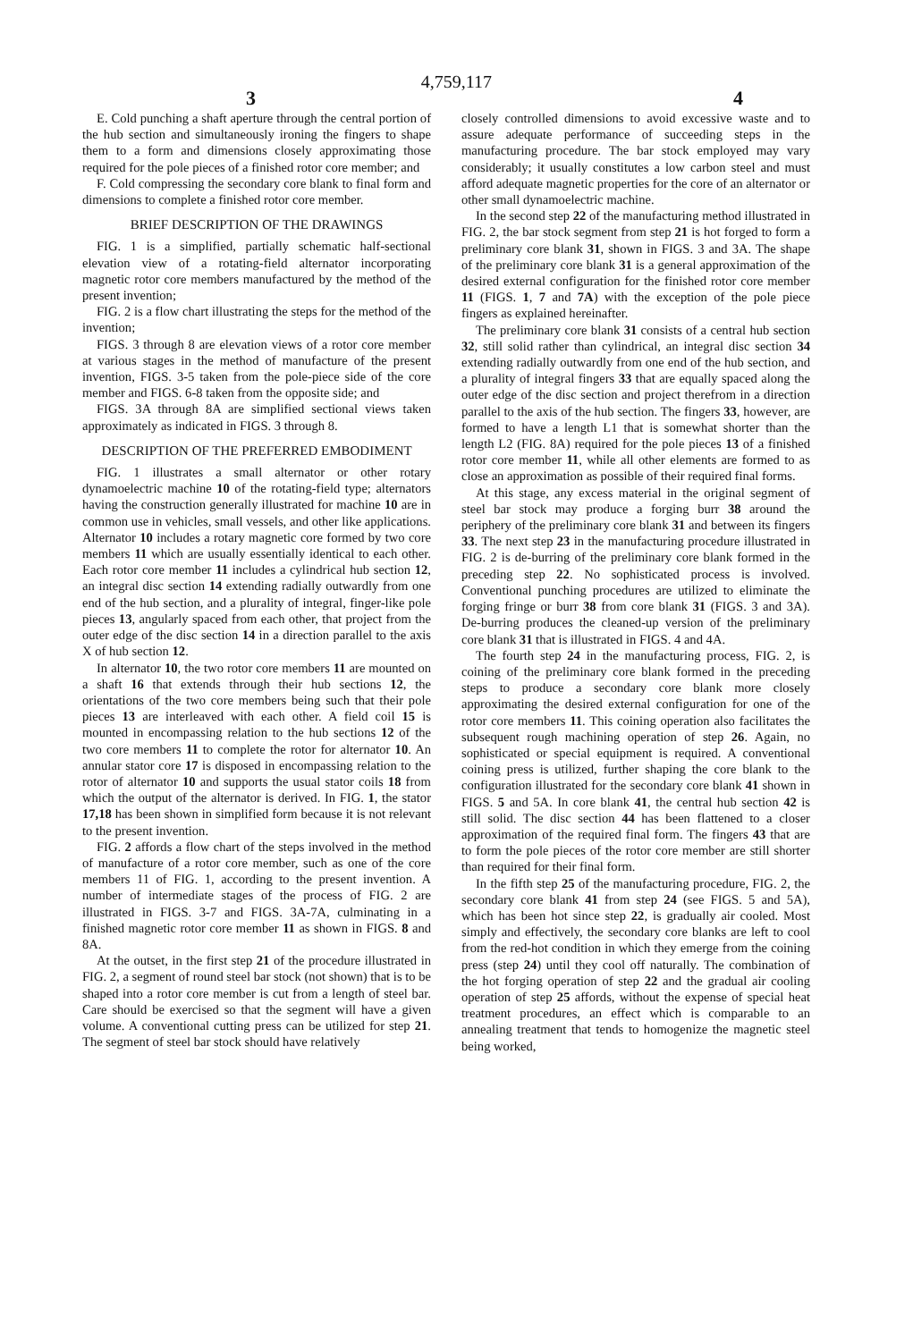4,759,117
3 4
E. Cold punching a shaft aperture through the central portion of the hub section and simultaneously ironing the fingers to shape them to a form and dimensions closely approximating those required for the pole pieces of a finished rotor core member; and
F. Cold compressing the secondary core blank to final form and dimensions to complete a finished rotor core member.
BRIEF DESCRIPTION OF THE DRAWINGS
FIG. 1 is a simplified, partially schematic half-sectional elevation view of a rotating-field alternator incorporating magnetic rotor core members manufactured by the method of the present invention;
FIG. 2 is a flow chart illustrating the steps for the method of the invention;
FIGS. 3 through 8 are elevation views of a rotor core member at various stages in the method of manufacture of the present invention, FIGS. 3-5 taken from the pole-piece side of the core member and FIGS. 6-8 taken from the opposite side; and
FIGS. 3A through 8A are simplified sectional views taken approximately as indicated in FIGS. 3 through 8.
DESCRIPTION OF THE PREFERRED EMBODIMENT
FIG. 1 illustrates a small alternator or other rotary dynamoelectric machine 10 of the rotating-field type; alternators having the construction generally illustrated for machine 10 are in common use in vehicles, small vessels, and other like applications. Alternator 10 includes a rotary magnetic core formed by two core members 11 which are usually essentially identical to each other. Each rotor core member 11 includes a cylindrical hub section 12, an integral disc section 14 extending radially outwardly from one end of the hub section, and a plurality of integral, finger-like pole pieces 13, angularly spaced from each other, that project from the outer edge of the disc section 14 in a direction parallel to the axis X of hub section 12.
In alternator 10, the two rotor core members 11 are mounted on a shaft 16 that extends through their hub sections 12, the orientations of the two core members being such that their pole pieces 13 are interleaved with each other. A field coil 15 is mounted in encompassing relation to the hub sections 12 of the two core members 11 to complete the rotor for alternator 10. An annular stator core 17 is disposed in encompassing relation to the rotor of alternator 10 and supports the usual stator coils 18 from which the output of the alternator is derived. In FIG. 1, the stator 17,18 has been shown in simplified form because it is not relevant to the present invention.
FIG. 2 affords a flow chart of the steps involved in the method of manufacture of a rotor core member, such as one of the core members 11 of FIG. 1, according to the present invention. A number of intermediate stages of the process of FIG. 2 are illustrated in FIGS. 3-7 and FIGS. 3A-7A, culminating in a finished magnetic rotor core member 11 as shown in FIGS. 8 and 8A.
At the outset, in the first step 21 of the procedure illustrated in FIG. 2, a segment of round steel bar stock (not shown) that is to be shaped into a rotor core member is cut from a length of steel bar. Care should be exercised so that the segment will have a given volume. A conventional cutting press can be utilized for step 21. The segment of steel bar stock should have relatively
closely controlled dimensions to avoid excessive waste and to assure adequate performance of succeeding steps in the manufacturing procedure. The bar stock employed may vary considerably; it usually constitutes a low carbon steel and must afford adequate magnetic properties for the core of an alternator or other small dynamoelectric machine.
In the second step 22 of the manufacturing method illustrated in FIG. 2, the bar stock segment from step 21 is hot forged to form a preliminary core blank 31, shown in FIGS. 3 and 3A. The shape of the preliminary core blank 31 is a general approximation of the desired external configuration for the finished rotor core member 11 (FIGS. 1, 7 and 7A) with the exception of the pole piece fingers as explained hereinafter.
The preliminary core blank 31 consists of a central hub section 32, still solid rather than cylindrical, an integral disc section 34 extending radially outwardly from one end of the hub section, and a plurality of integral fingers 33 that are equally spaced along the outer edge of the disc section and project therefrom in a direction parallel to the axis of the hub section. The fingers 33, however, are formed to have a length L1 that is somewhat shorter than the length L2 (FIG. 8A) required for the pole pieces 13 of a finished rotor core member 11, while all other elements are formed to as close an approximation as possible of their required final forms.
At this stage, any excess material in the original segment of steel bar stock may produce a forging burr 38 around the periphery of the preliminary core blank 31 and between its fingers 33. The next step 23 in the manufacturing procedure illustrated in FIG. 2 is de-burring of the preliminary core blank formed in the preceding step 22. No sophisticated process is involved. Conventional punching procedures are utilized to eliminate the forging fringe or burr 38 from core blank 31 (FIGS. 3 and 3A). De-burring produces the cleaned-up version of the preliminary core blank 31 that is illustrated in FIGS. 4 and 4A.
The fourth step 24 in the manufacturing process, FIG. 2, is coining of the preliminary core blank formed in the preceding steps to produce a secondary core blank more closely approximating the desired external configuration for one of the rotor core members 11. This coining operation also facilitates the subsequent rough machining operation of step 26. Again, no sophisticated or special equipment is required. A conventional coining press is utilized, further shaping the core blank to the configuration illustrated for the secondary core blank 41 shown in FIGS. 5 and 5A. In core blank 41, the central hub section 42 is still solid. The disc section 44 has been flattened to a closer approximation of the required final form. The fingers 43 that are to form the pole pieces of the rotor core member are still shorter than required for their final form.
In the fifth step 25 of the manufacturing procedure, FIG. 2, the secondary core blank 41 from step 24 (see FIGS. 5 and 5A), which has been hot since step 22, is gradually air cooled. Most simply and effectively, the secondary core blanks are left to cool from the red-hot condition in which they emerge from the coining press (step 24) until they cool off naturally. The combination of the hot forging operation of step 22 and the gradual air cooling operation of step 25 affords, without the expense of special heat treatment procedures, an effect which is comparable to an annealing treatment that tends to homogenize the magnetic steel being worked,